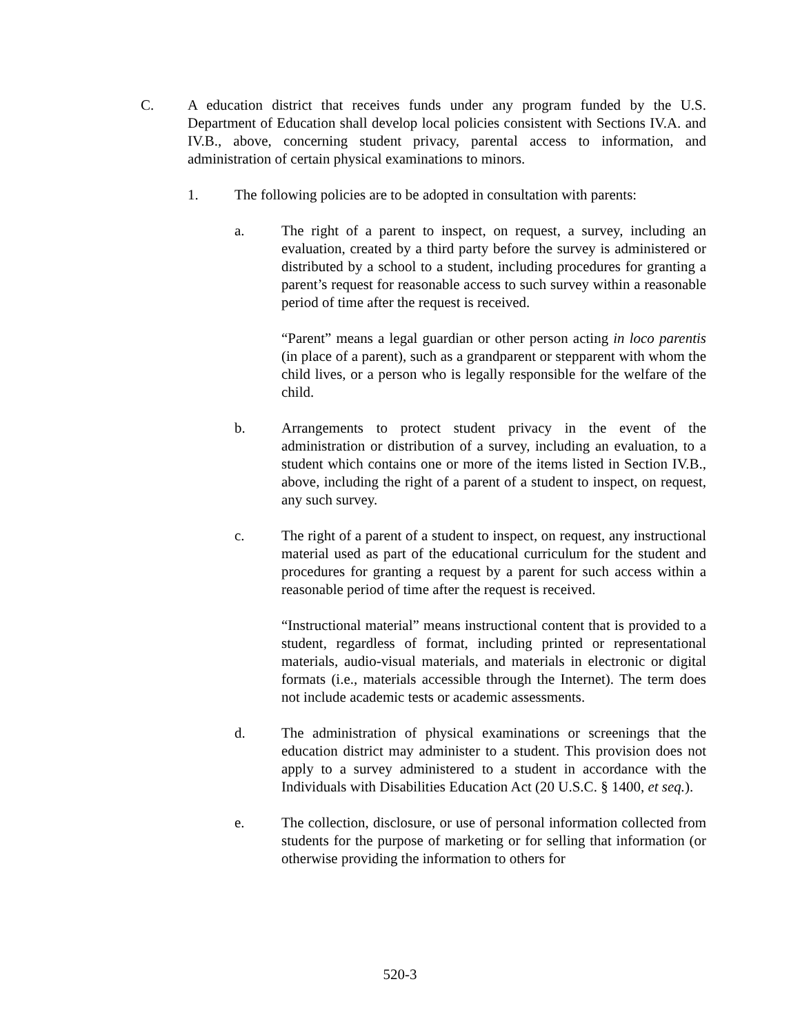C. A education district that receives funds under any program funded by the U.S. Department of Education shall develop local policies consistent with Sections IV.A. and IV.B., above, concerning student privacy, parental access to information, and administration of certain physical examinations to minors.
1. The following policies are to be adopted in consultation with parents:
a. The right of a parent to inspect, on request, a survey, including an evaluation, created by a third party before the survey is administered or distributed by a school to a student, including procedures for granting a parent’s request for reasonable access to such survey within a reasonable period of time after the request is received.
“Parent” means a legal guardian or other person acting in loco parentis (in place of a parent), such as a grandparent or stepparent with whom the child lives, or a person who is legally responsible for the welfare of the child.
b. Arrangements to protect student privacy in the event of the administration or distribution of a survey, including an evaluation, to a student which contains one or more of the items listed in Section IV.B., above, including the right of a parent of a student to inspect, on request, any such survey.
c. The right of a parent of a student to inspect, on request, any instructional material used as part of the educational curriculum for the student and procedures for granting a request by a parent for such access within a reasonable period of time after the request is received.
“Instructional material” means instructional content that is provided to a student, regardless of format, including printed or representational materials, audio-visual materials, and materials in electronic or digital formats (i.e., materials accessible through the Internet). The term does not include academic tests or academic assessments.
d. The administration of physical examinations or screenings that the education district may administer to a student. This provision does not apply to a survey administered to a student in accordance with the Individuals with Disabilities Education Act (20 U.S.C. § 1400, et seq.).
e. The collection, disclosure, or use of personal information collected from students for the purpose of marketing or for selling that information (or otherwise providing the information to others for
520-3